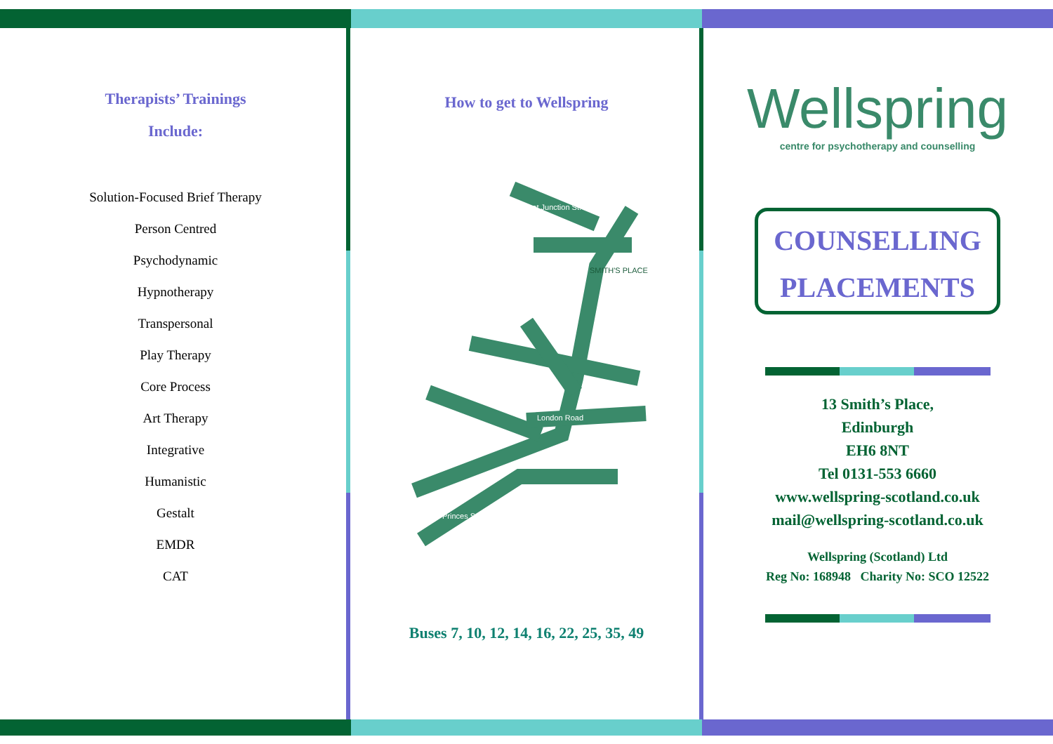Therapists’ Trainings
Include:
Solution-Focused Brief Therapy
Person Centred
Psychodynamic
Hypnotherapy
Transpersonal
Play Therapy
Core Process
Art Therapy
Integrative
Humanistic
Gestalt
EMDR
CAT
How to get to Wellspring
London Road
Princes Street
SMITH'S PLACE
Great Junction St.
Buses 7, 10, 12, 14, 16, 22, 25, 35, 49
Wellspring
centre for psychotherapy and counselling
COUNSELLING
PLACEMENTS
13 Smith’s Place,
Edinburgh
EH6 8NT
Tel 0131-553 6660
www.wellspring-scotland.co.uk
mail@wellspring-scotland.co.uk
Wellspring (Scotland) Ltd
Reg No: 168948 Charity No: SCO 12522